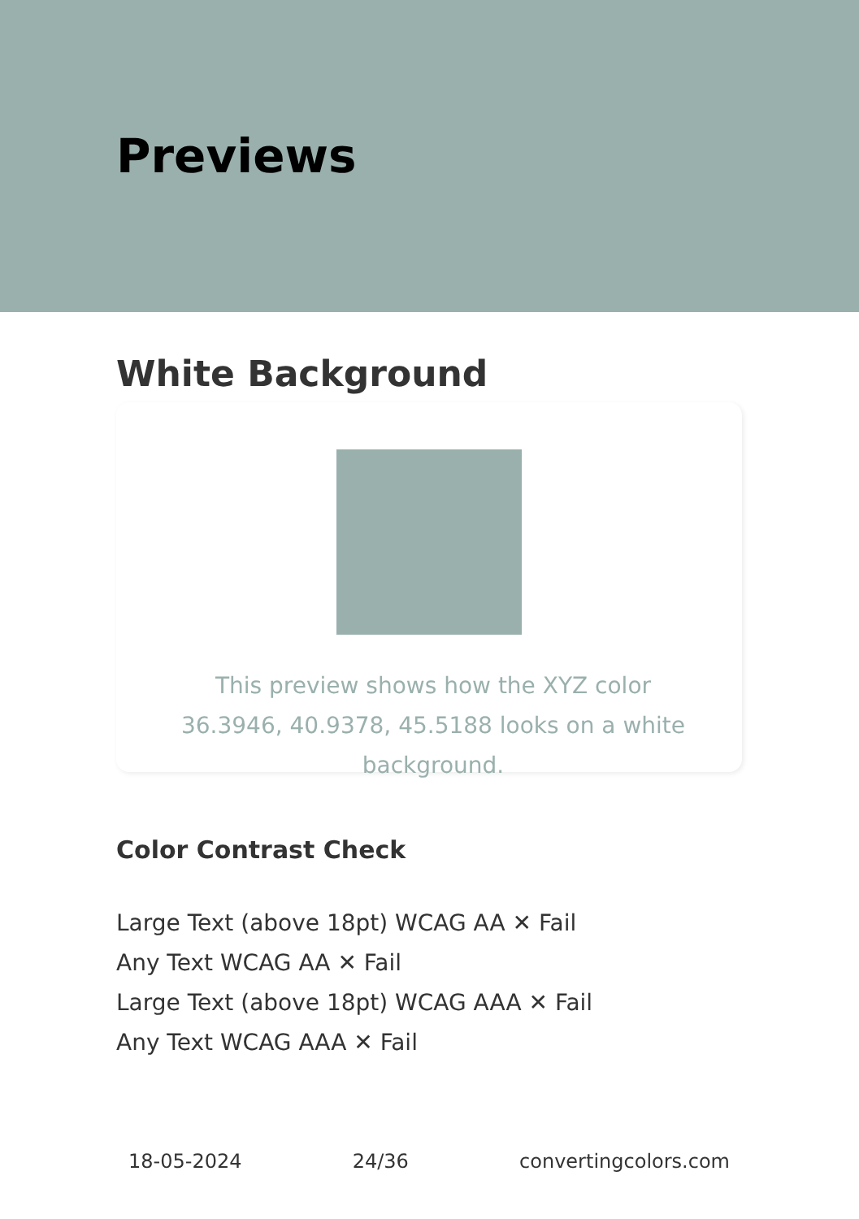Previews
White Background
This preview shows how the XYZ color 36.3946, 40.9378, 45.5188 looks on a white background.
Color Contrast Check
Large Text (above 18pt) WCAG AA ✕ Fail
Any Text WCAG AA ✕ Fail
Large Text (above 18pt) WCAG AAA ✕ Fail
Any Text WCAG AAA ✕ Fail
18-05-2024 24/36 convertingcolors.com